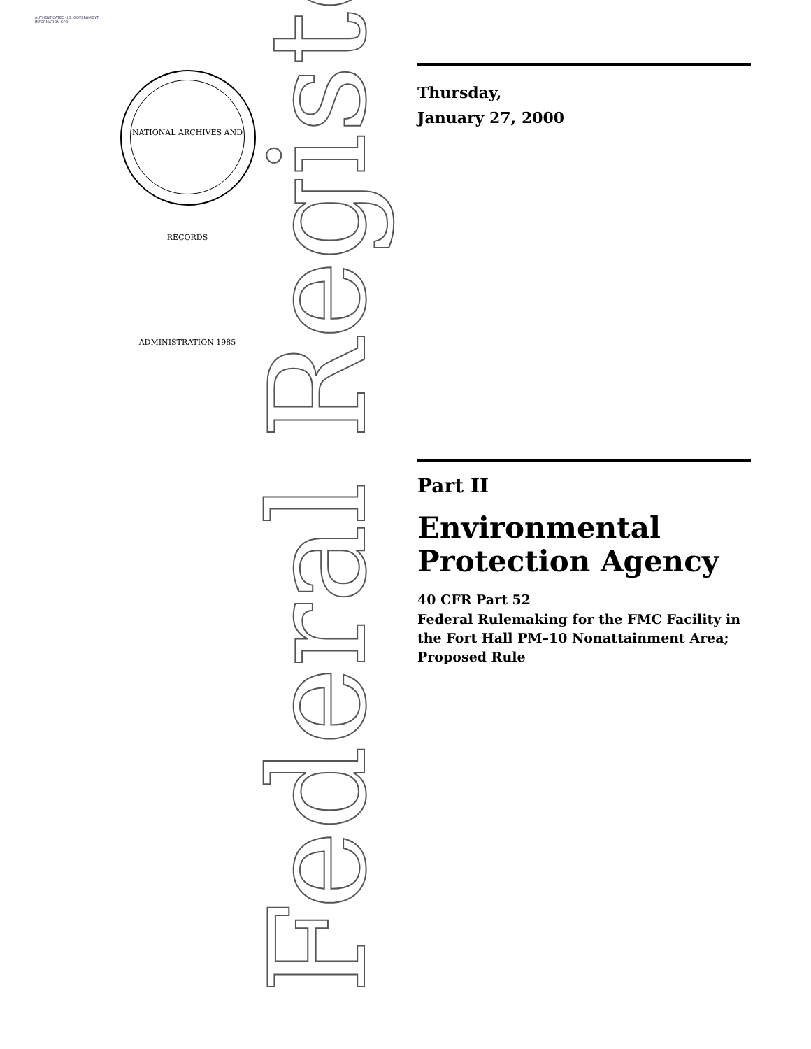AUTHENTICATED U.S. GOVERNMENT INFORMATION GPO
NATIONAL ARCHIVES AND RECORDS ADMINISTRATION 1985
Federal Register
Thursday,
January 27, 2000
Part II
Environmental Protection Agency
40 CFR Part 52
Federal Rulemaking for the FMC Facility in the Fort Hall PM–10 Nonattainment Area; Proposed Rule